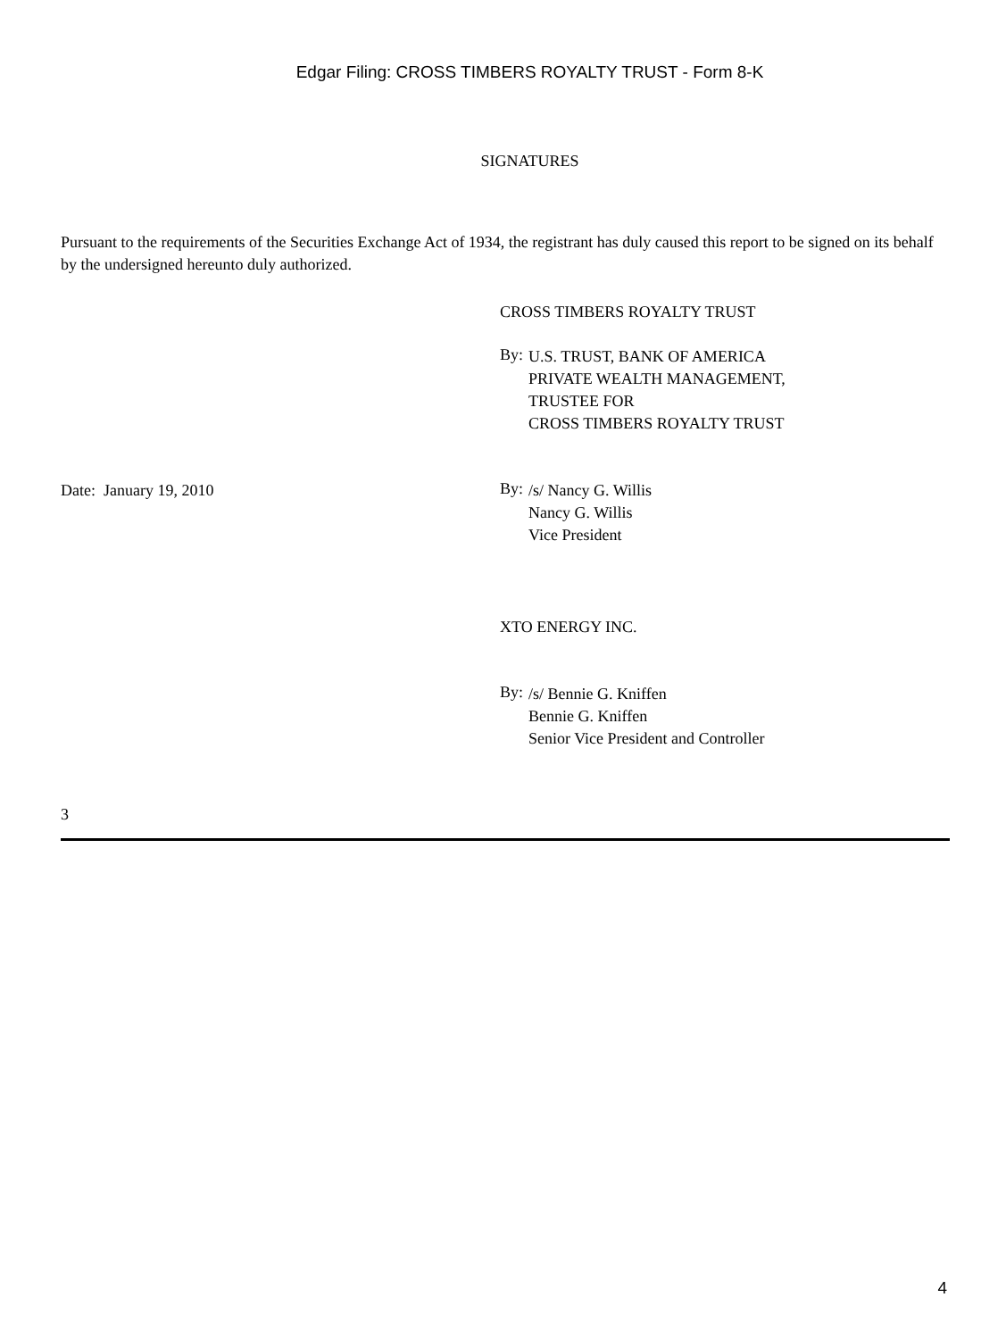Edgar Filing: CROSS TIMBERS ROYALTY TRUST - Form 8-K
SIGNATURES
Pursuant to the requirements of the Securities Exchange Act of 1934, the registrant has duly caused this report to be signed on its behalf by the undersigned hereunto duly authorized.
CROSS TIMBERS ROYALTY TRUST
By:
U.S. TRUST, BANK OF AMERICA
PRIVATE WEALTH MANAGEMENT,
TRUSTEE FOR
CROSS TIMBERS ROYALTY TRUST
Date: January 19, 2010
By:
/s/ Nancy G. Willis
Nancy G. Willis
Vice President
XTO ENERGY INC.
By:
/s/ Bennie G. Kniffen
Bennie G. Kniffen
Senior Vice President and Controller
3
4